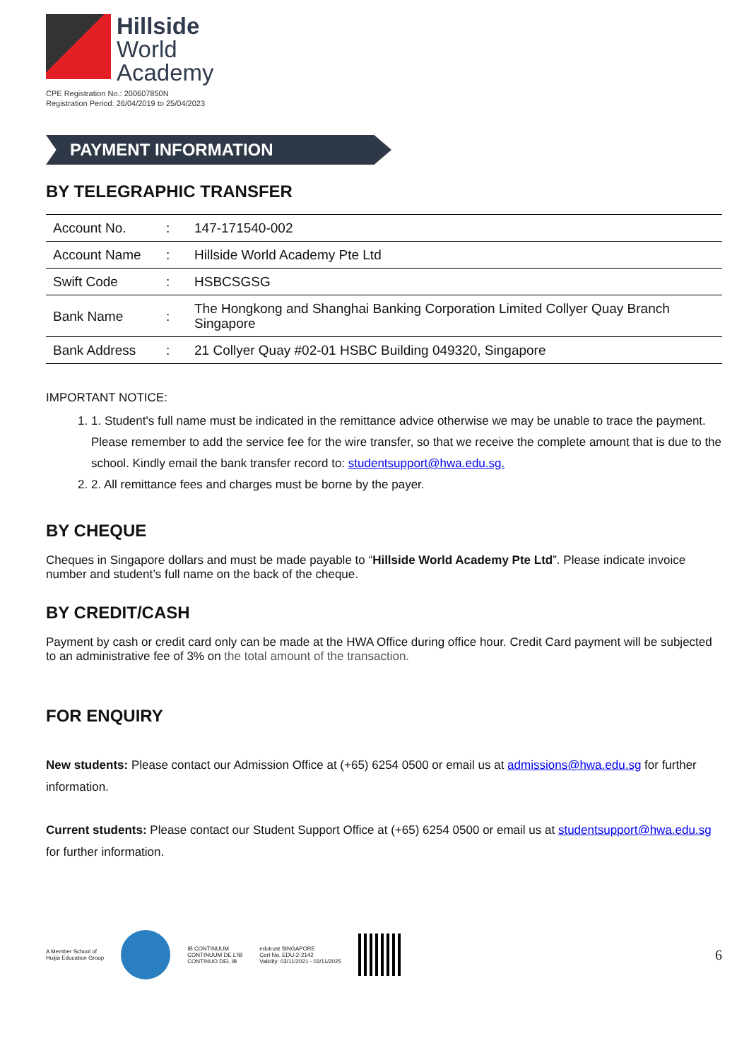Hillside
World
Academy
CPE Registration No.: 200607850N
Registration Period: 26/04/2019 to 25/04/2023
PAYMENT INFORMATION
BY TELEGRAPHIC TRANSFER
| Account No. | : | 147-171540-002 |
| Account Name | : | Hillside World Academy Pte Ltd |
| Swift Code | : | HSBCSGSG |
| Bank Name | : | The Hongkong and Shanghai Banking Corporation Limited Collyer Quay Branch Singapore |
| Bank Address | : | 21 Collyer Quay #02-01 HSBC Building 049320, Singapore |
IMPORTANT NOTICE:
1. 1. Student's full name must be indicated in the remittance advice otherwise we may be unable to trace the payment. Please remember to add the service fee for the wire transfer, so that we receive the complete amount that is due to the school. Kindly email the bank transfer record to: studentsupport@hwa.edu.sg.
2. 2. All remittance fees and charges must be borne by the payer.
BY CHEQUE
Cheques in Singapore dollars and must be made payable to “Hillside World Academy Pte Ltd”. Please indicate invoice number and student’s full name on the back of the cheque.
BY CREDIT/CASH
Payment by cash or credit card only can be made at the HWA Office during office hour. Credit Card payment will be subjected to an administrative fee of 3% on the total amount of the transaction.
FOR ENQUIRY
New students: Please contact our Admission Office at (+65) 6254 0500 or email us at admissions@hwa.edu.sg for further information.
Current students: Please contact our Student Support Office at (+65) 6254 0500 or email us at studentsupport@hwa.edu.sg for further information.
A Member School of
Huijia Education Group
IB CONTINUUM
CONTINUUM DE L'IB
CONTINUO DEL IB
edutrust SINGAPORE
Cert No. EDU-2-2142
Validity: 03/11/2021 - 02/11/2025
6